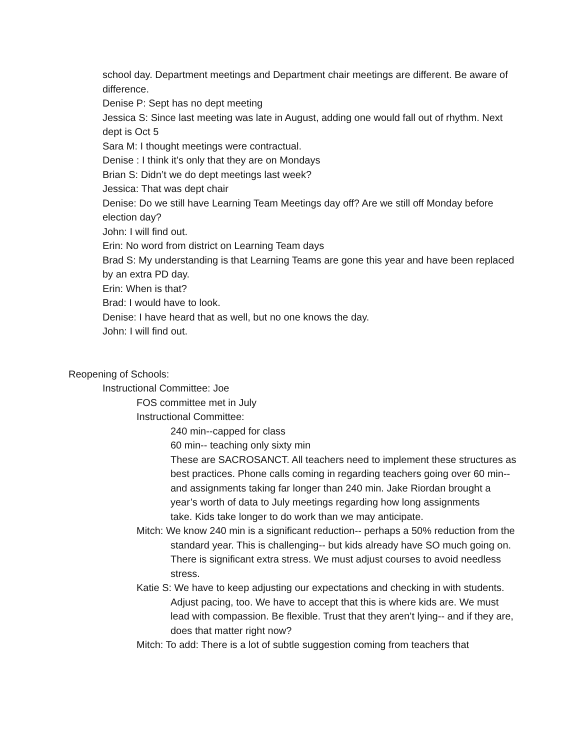school day. Department meetings and Department chair meetings are different. Be aware of difference.
Denise P: Sept has no dept meeting
Jessica S: Since last meeting was late in August, adding one would fall out of rhythm. Next dept is Oct 5
Sara M: I thought meetings were contractual.
Denise : I think it’s only that they are on Mondays
Brian S: Didn’t we do dept meetings last week?
Jessica: That was dept chair
Denise: Do we still have Learning Team Meetings day off? Are we still off Monday before election day?
John: I will find out.
Erin: No word from district on Learning Team days
Brad S: My understanding is that Learning Teams are gone this year and have been replaced by an extra PD day.
Erin: When is that?
Brad: I would have to look.
Denise: I have heard that as well, but no one knows the day.
John: I will find out.
Reopening of Schools:
Instructional Committee: Joe
FOS committee met in July
Instructional Committee:
240 min--capped for class
60 min-- teaching only sixty min
These are SACROSANCT. All teachers need to implement these structures as best practices. Phone calls coming in regarding teachers going over 60 min-- and assignments taking far longer than 240 min. Jake Riordan brought a year’s worth of data to July meetings regarding how long assignments
take. Kids take longer to do work than we may anticipate.
Mitch: We know 240 min is a significant reduction-- perhaps a 50% reduction from the standard year. This is challenging-- but kids already have SO much going on. There is significant extra stress. We must adjust courses to avoid needless stress.
Katie S: We have to keep adjusting our expectations and checking in with students. Adjust pacing, too. We have to accept that this is where kids are. We must lead with compassion. Be flexible. Trust that they aren’t lying-- and if they are, does that matter right now?
Mitch: To add: There is a lot of subtle suggestion coming from teachers that